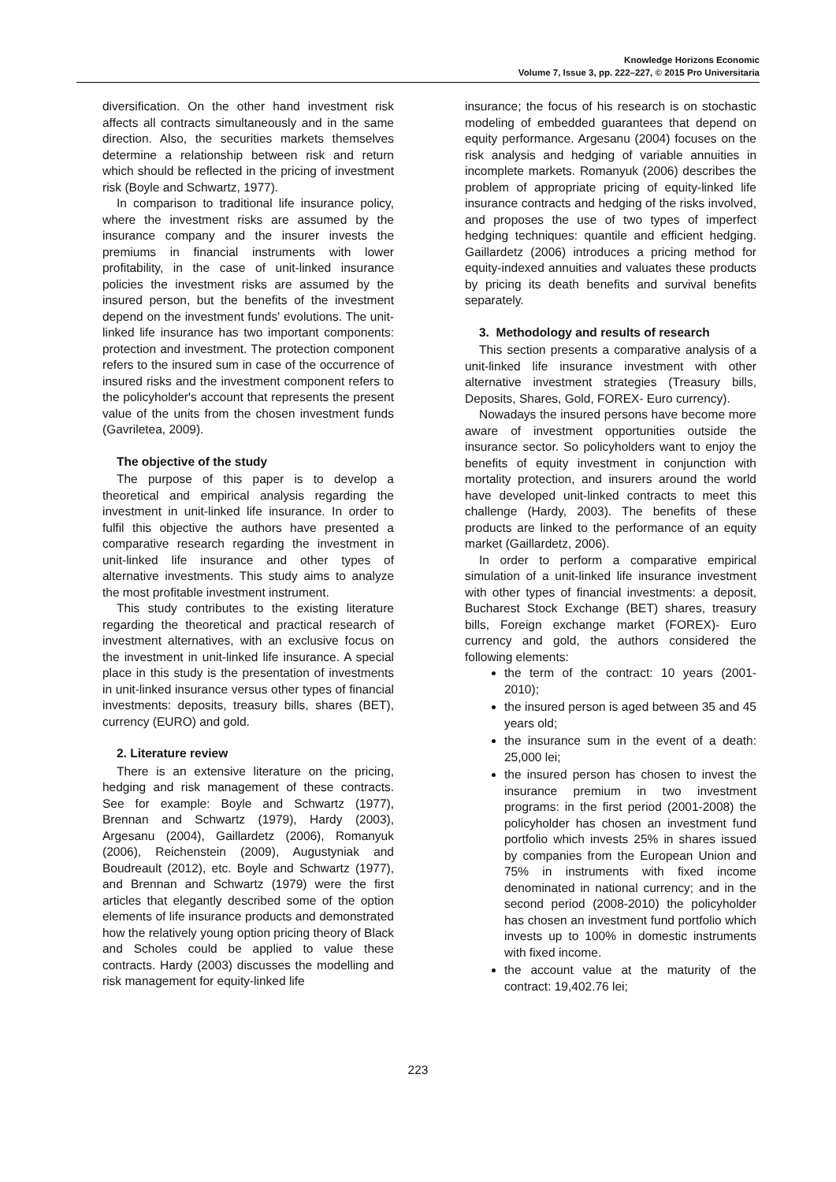Knowledge Horizons Economic
Volume 7, Issue 3, pp. 222–227, © 2015 Pro Universitaria
diversification. On the other hand investment risk affects all contracts simultaneously and in the same direction. Also, the securities markets themselves determine a relationship between risk and return which should be reflected in the pricing of investment risk (Boyle and Schwartz, 1977).
In comparison to traditional life insurance policy, where the investment risks are assumed by the insurance company and the insurer invests the premiums in financial instruments with lower profitability, in the case of unit-linked insurance policies the investment risks are assumed by the insured person, but the benefits of the investment depend on the investment funds' evolutions. The unit-linked life insurance has two important components: protection and investment. The protection component refers to the insured sum in case of the occurrence of insured risks and the investment component refers to the policyholder's account that represents the present value of the units from the chosen investment funds (Gavriletea, 2009).
The objective of the study
The purpose of this paper is to develop a theoretical and empirical analysis regarding the investment in unit-linked life insurance. In order to fulfil this objective the authors have presented a comparative research regarding the investment in unit-linked life insurance and other types of alternative investments. This study aims to analyze the most profitable investment instrument.
This study contributes to the existing literature regarding the theoretical and practical research of investment alternatives, with an exclusive focus on the investment in unit-linked life insurance. A special place in this study is the presentation of investments in unit-linked insurance versus other types of financial investments: deposits, treasury bills, shares (BET), currency (EURO) and gold.
2. Literature review
There is an extensive literature on the pricing, hedging and risk management of these contracts. See for example: Boyle and Schwartz (1977), Brennan and Schwartz (1979), Hardy (2003), Argesanu (2004), Gaillardetz (2006), Romanyuk (2006), Reichenstein (2009), Augustyniak and Boudreault (2012), etc. Boyle and Schwartz (1977), and Brennan and Schwartz (1979) were the first articles that elegantly described some of the option elements of life insurance products and demonstrated how the relatively young option pricing theory of Black and Scholes could be applied to value these contracts. Hardy (2003) discusses the modelling and risk management for equity-linked life
insurance; the focus of his research is on stochastic modeling of embedded guarantees that depend on equity performance. Argesanu (2004) focuses on the risk analysis and hedging of variable annuities in incomplete markets. Romanyuk (2006) describes the problem of appropriate pricing of equity-linked life insurance contracts and hedging of the risks involved, and proposes the use of two types of imperfect hedging techniques: quantile and efficient hedging. Gaillardetz (2006) introduces a pricing method for equity-indexed annuities and valuates these products by pricing its death benefits and survival benefits separately.
3. Methodology and results of research
This section presents a comparative analysis of a unit-linked life insurance investment with other alternative investment strategies (Treasury bills, Deposits, Shares, Gold, FOREX- Euro currency).
Nowadays the insured persons have become more aware of investment opportunities outside the insurance sector. So policyholders want to enjoy the benefits of equity investment in conjunction with mortality protection, and insurers around the world have developed unit-linked contracts to meet this challenge (Hardy, 2003). The benefits of these products are linked to the performance of an equity market (Gaillardetz, 2006).
In order to perform a comparative empirical simulation of a unit-linked life insurance investment with other types of financial investments: a deposit, Bucharest Stock Exchange (BET) shares, treasury bills, Foreign exchange market (FOREX)- Euro currency and gold, the authors considered the following elements:
the term of the contract: 10 years (2001-2010);
the insured person is aged between 35 and 45 years old;
the insurance sum in the event of a death: 25,000 lei;
the insured person has chosen to invest the insurance premium in two investment programs: in the first period (2001-2008) the policyholder has chosen an investment fund portfolio which invests 25% in shares issued by companies from the European Union and 75% in instruments with fixed income denominated in national currency; and in the second period (2008-2010) the policyholder has chosen an investment fund portfolio which invests up to 100% in domestic instruments with fixed income.
the account value at the maturity of the contract: 19,402.76 lei;
223